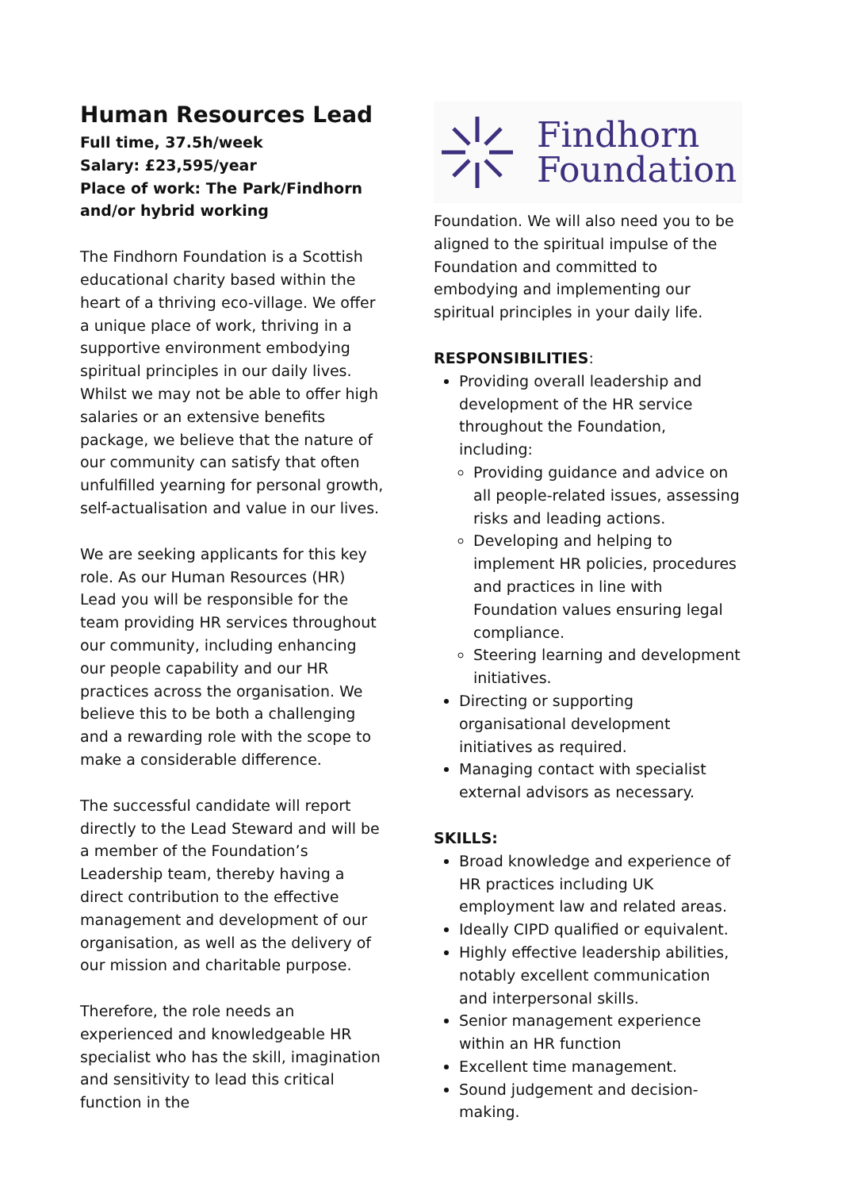Human Resources Lead
Full time, 37.5h/week
Salary: £23,595/year
Place of work: The Park/Findhorn and/or hybrid working
The Findhorn Foundation is a Scottish educational charity based within the heart of a thriving eco-village. We offer a unique place of work, thriving in a supportive environment embodying spiritual principles in our daily lives. Whilst we may not be able to offer high salaries or an extensive benefits package, we believe that the nature of our community can satisfy that often unfulfilled yearning for personal growth, self-actualisation and value in our lives.
We are seeking applicants for this key role. As our Human Resources (HR) Lead you will be responsible for the team providing HR services throughout our community, including enhancing our people capability and our HR practices across the organisation. We believe this to be both a challenging and a rewarding role with the scope to make a considerable difference.
The successful candidate will report directly to the Lead Steward and will be a member of the Foundation’s Leadership team, thereby having a direct contribution to the effective management and development of our organisation, as well as the delivery of our mission and charitable purpose.
Therefore, the role needs an experienced and knowledgeable HR specialist who has the skill, imagination and sensitivity to lead this critical function in the
Findhorn
Foundation
Foundation. We will also need you to be aligned to the spiritual impulse of the Foundation and committed to embodying and implementing our spiritual principles in your daily life.
RESPONSIBILITIES:
Providing overall leadership and development of the HR service throughout the Foundation, including:
Providing guidance and advice on all people-related issues, assessing risks and leading actions.
Developing and helping to implement HR policies, procedures and practices in line with Foundation values ensuring legal compliance.
Steering learning and development initiatives.
Directing or supporting organisational development initiatives as required.
Managing contact with specialist external advisors as necessary.
SKILLS:
Broad knowledge and experience of HR practices including UK employment law and related areas.
Ideally CIPD qualified or equivalent.
Highly effective leadership abilities, notably excellent communication and interpersonal skills.
Senior management experience within an HR function
Excellent time management.
Sound judgement and decision-making.